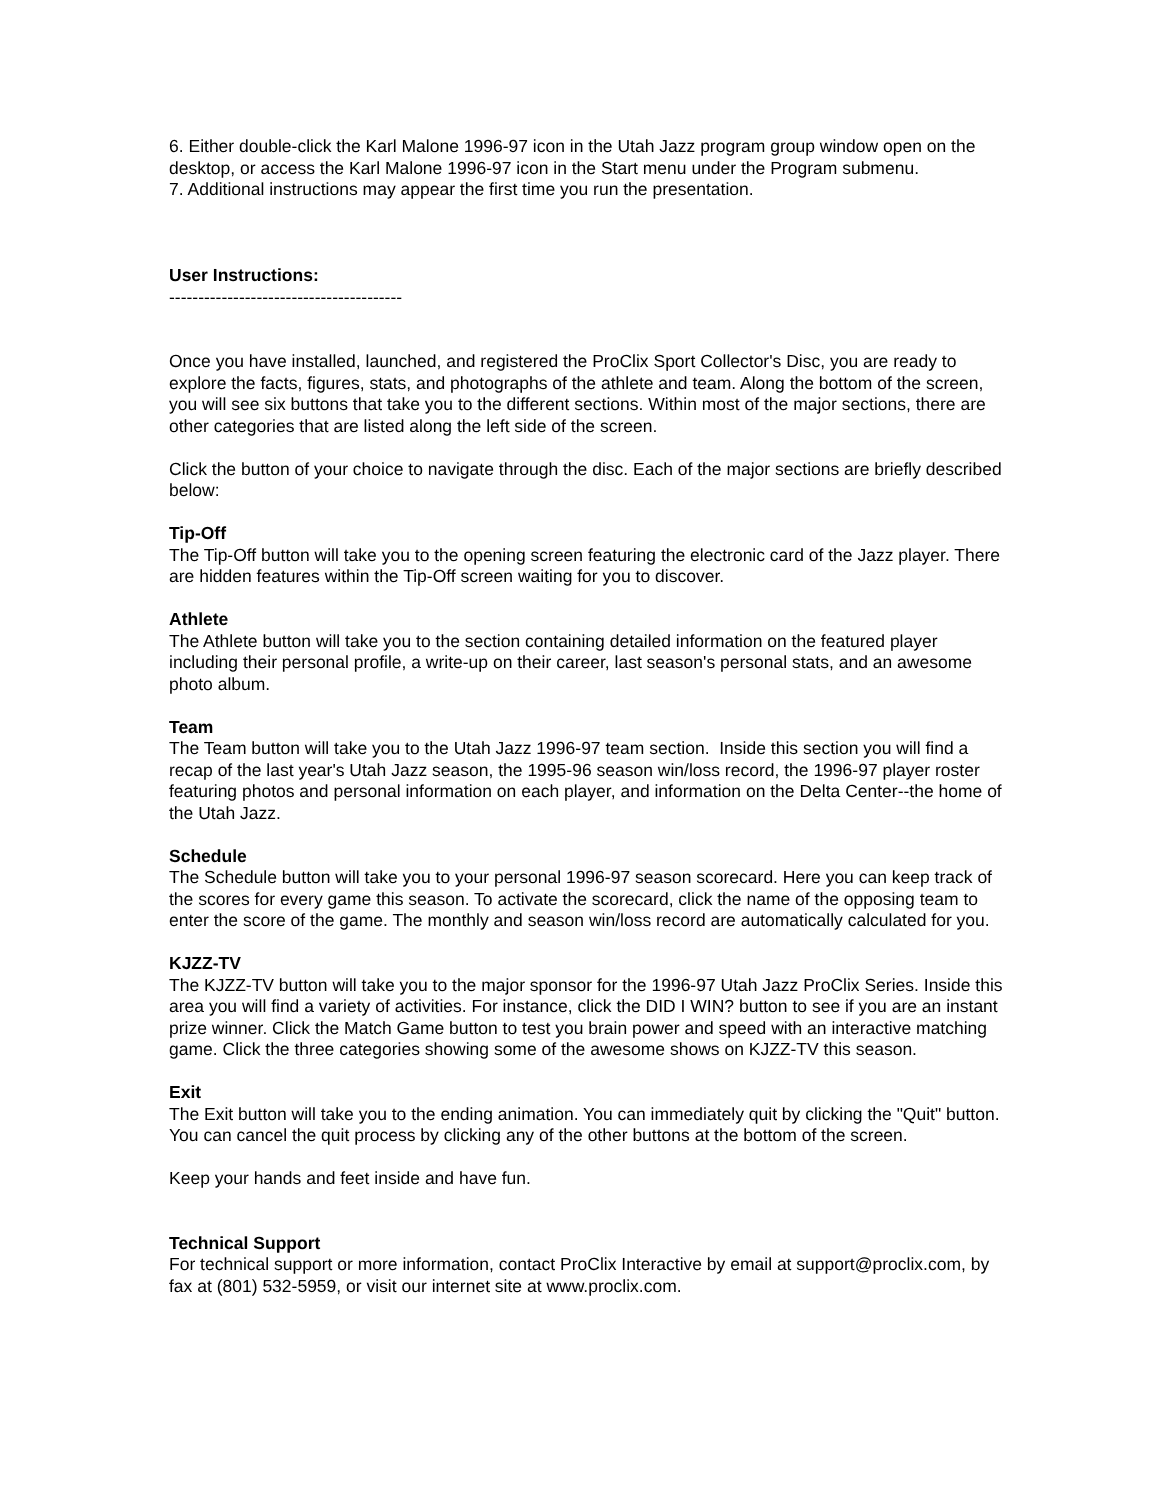6. Either double-click the Karl Malone 1996-97 icon in the Utah Jazz program group window open on the desktop, or access the Karl Malone 1996-97 icon in the Start menu under the Program submenu.
7. Additional instructions may appear the first time you run the presentation.
User Instructions:
----------------------------------------
Once you have installed, launched, and registered the ProClix Sport Collector's Disc, you are ready to explore the facts, figures, stats, and photographs of the athlete and team. Along the bottom of the screen, you will see six buttons that take you to the different sections. Within most of the major sections, there are other categories that are listed along the left side of the screen.
Click the button of your choice to navigate through the disc. Each of the major sections are briefly described below:
Tip-Off
The Tip-Off button will take you to the opening screen featuring the electronic card of the Jazz player. There are hidden features within the Tip-Off screen waiting for you to discover.
Athlete
The Athlete button will take you to the section containing detailed information on the featured player including their personal profile, a write-up on their career, last season's personal stats, and an awesome photo album.
Team
The Team button will take you to the Utah Jazz 1996-97 team section. Inside this section you will find a recap of the last year's Utah Jazz season, the 1995-96 season win/loss record, the 1996-97 player roster featuring photos and personal information on each player, and information on the Delta Center--the home of the Utah Jazz.
Schedule
The Schedule button will take you to your personal 1996-97 season scorecard. Here you can keep track of the scores for every game this season. To activate the scorecard, click the name of the opposing team to enter the score of the game. The monthly and season win/loss record are automatically calculated for you.
KJZZ-TV
The KJZZ-TV button will take you to the major sponsor for the 1996-97 Utah Jazz ProClix Series. Inside this area you will find a variety of activities. For instance, click the DID I WIN? button to see if you are an instant prize winner. Click the Match Game button to test you brain power and speed with an interactive matching game. Click the three categories showing some of the awesome shows on KJZZ-TV this season.
Exit
The Exit button will take you to the ending animation. You can immediately quit by clicking the "Quit" button. You can cancel the quit process by clicking any of the other buttons at the bottom of the screen.
Keep your hands and feet inside and have fun.
Technical Support
For technical support or more information, contact ProClix Interactive by email at support@proclix.com, by fax at (801) 532-5959, or visit our internet site at www.proclix.com.